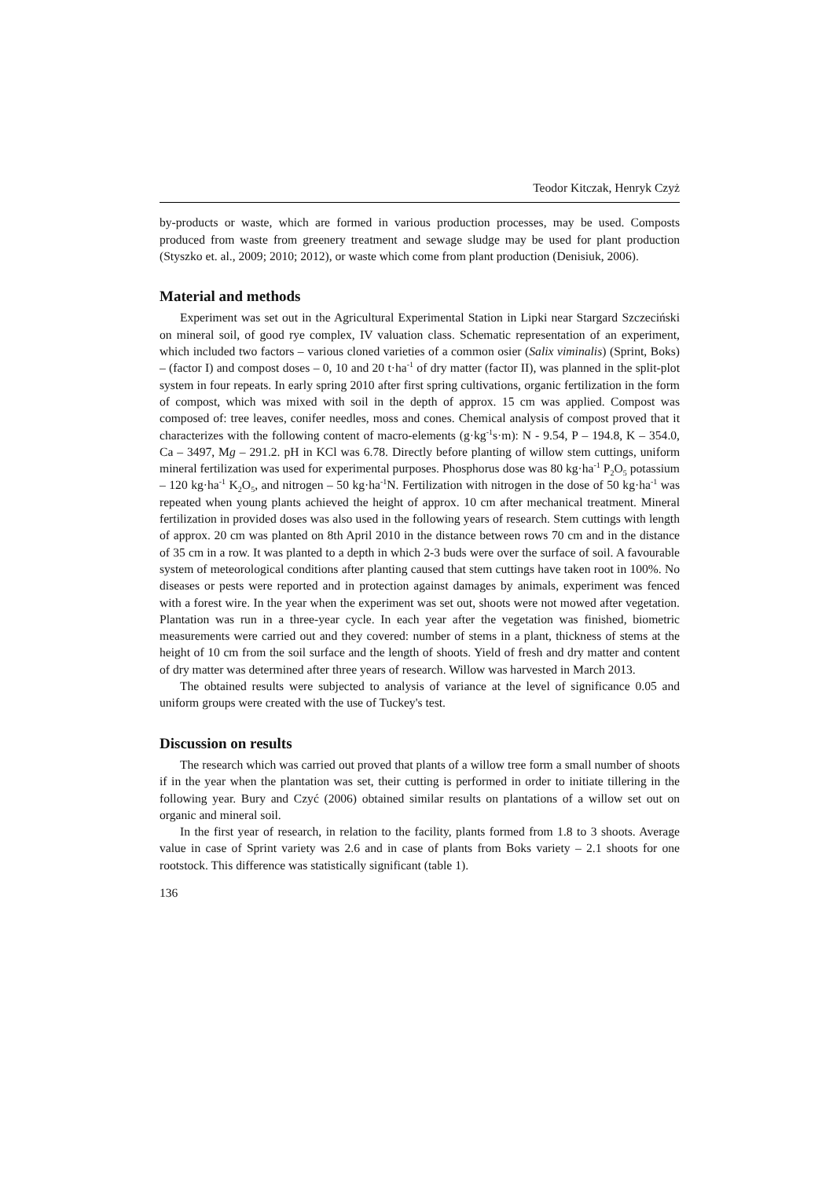Teodor Kitczak, Henryk Czyż
by-products or waste, which are formed in various production processes, may be used. Composts produced from waste from greenery treatment and sewage sludge may be used for plant production (Styszko et. al., 2009; 2010; 2012), or waste which come from plant production (Denisiuk, 2006).
Material and methods
Experiment was set out in the Agricultural Experimental Station in Lipki near Stargard Szczeciński on mineral soil, of good rye complex, IV valuation class. Schematic representa­tion of an experiment, which included two factors – various cloned varieties of a common osier (Salix viminalis) (Sprint, Boks) – (factor I) and compost doses – 0, 10 and 20 t·ha<sup>-1</sup> of dry matter (factor II), was planned in the split-plot system in four repeats. In early spring 2010 after first spring cultivations, organic fertilization in the form of compost, which was mixed with soil in the depth of approx. 15 cm was applied. Compost was composed of: tree leaves, conifer needles, moss and cones. Chemical analysis of compost proved that it char­acterizes with the following content of macro-elements (g·kg<sup>-1</sup>s·m): N - 9.54, P – 194.8, K – 354.0, Ca – 3497, Mg – 291.2. pH in KCl was 6.78. Directly before planting of willow stem cuttings, uniform mineral fertilization was used for experimental purposes. Phosphorus dose was 80 kg·ha<sup>-1</sup> P<sub>2</sub>O<sub>5</sub> potassium – 120 kg·ha<sup>-1</sup> K<sub>2</sub>O<sub>5</sub>, and nitrogen – 50 kg·ha<sup>-1</sup>N. Ferti­lization with nitrogen in the dose of 50 kg·ha<sup>-1</sup> was repeated when young plants achieved the height of approx. 10 cm after mechanical treatment. Mineral fertilization in provided doses was also used in the following years of research. Stem cuttings with length of approx. 20 cm was planted on 8th April 2010 in the distance between rows 70 cm and in the dis­tance of 35 cm in a row. It was planted to a depth in which 2-3 buds were over the surface of soil. A favourable system of meteorological conditions after planting caused that stem cuttings have taken root in 100%. No diseases or pests were reported and in protection against damages by animals, experiment was fenced with a forest wire. In the year when the experiment was set out, shoots were not mowed after vegetation. Plantation was run in a three-year cycle. In each year after the vegetation was finished, biometric measurements were carried out and they covered: number of stems in a plant, thickness of stems at the height of 10 cm from the soil surface and the length of shoots. Yield of fresh and dry matter and content of dry matter was determined after three years of research. Willow was har­vested in March 2013.
The obtained results were subjected to analysis of variance at the level of significance 0.05 and uniform groups were created with the use of Tuckey's test.
Discussion on results
The research which was carried out proved that plants of a willow tree form a small number of shoots if in the year when the plantation was set, their cutting is performed in order to initiate tillering in the following year. Bury and Czyć (2006) obtained similar re­sults on plantations of a willow set out on organic and mineral soil.
In the first year of research, in relation to the facility, plants formed from 1.8 to 3 shoots. Average value in case of Sprint variety was 2.6 and in case of plants from Boks variety – 2.1 shoots for one rootstock. This difference was statistically significant (table 1).
136